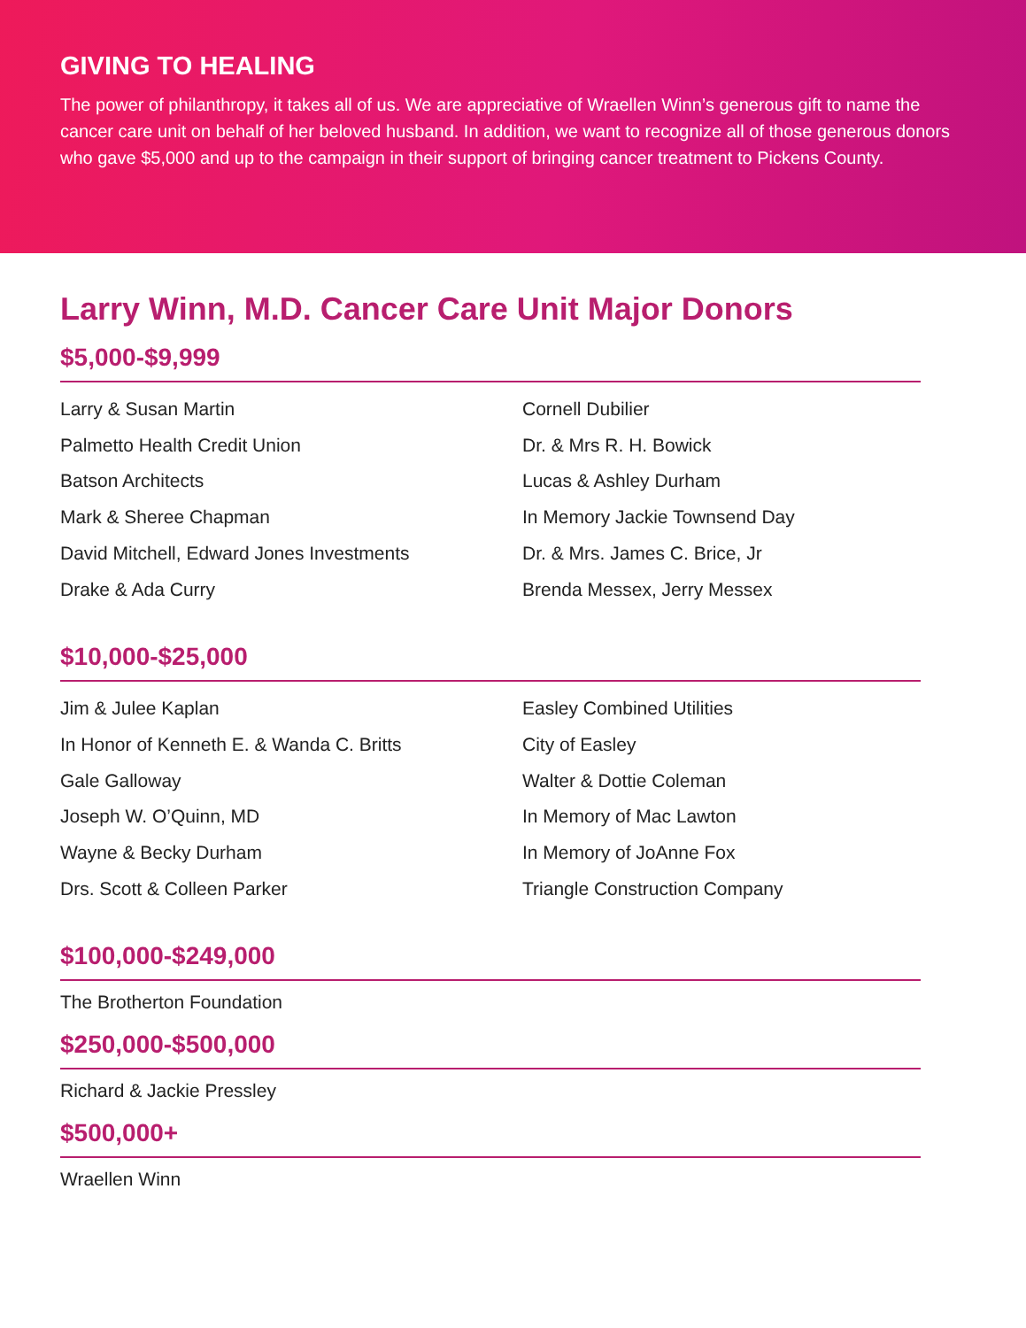GIVING TO HEALING
The power of philanthropy, it takes all of us. We are appreciative of Wraellen Winn’s generous gift to name the cancer care unit on behalf of her beloved husband. In addition, we want to recognize all of those generous donors who gave $5,000 and up to the campaign in their support of bringing cancer treatment to Pickens County.
Larry Winn, M.D. Cancer Care Unit Major Donors
$5,000-$9,999
Larry & Susan Martin
Palmetto Health Credit Union
Batson Architects
Mark & Sheree Chapman
David Mitchell, Edward Jones Investments
Drake & Ada Curry
Cornell Dubilier
Dr. & Mrs R. H. Bowick
Lucas & Ashley Durham
In Memory Jackie Townsend Day
Dr. & Mrs. James C. Brice, Jr
Brenda Messex, Jerry Messex
$10,000-$25,000
Jim & Julee Kaplan
In Honor of Kenneth E. & Wanda C. Britts
Gale Galloway
Joseph W. O’Quinn, MD
Wayne & Becky Durham
Drs. Scott & Colleen Parker
Easley Combined Utilities
City of Easley
Walter & Dottie Coleman
In Memory of Mac Lawton
In Memory of JoAnne Fox
Triangle Construction Company
$100,000-$249,000
The Brotherton Foundation
$250,000-$500,000
Richard & Jackie Pressley
$500,000+
Wraellen Winn